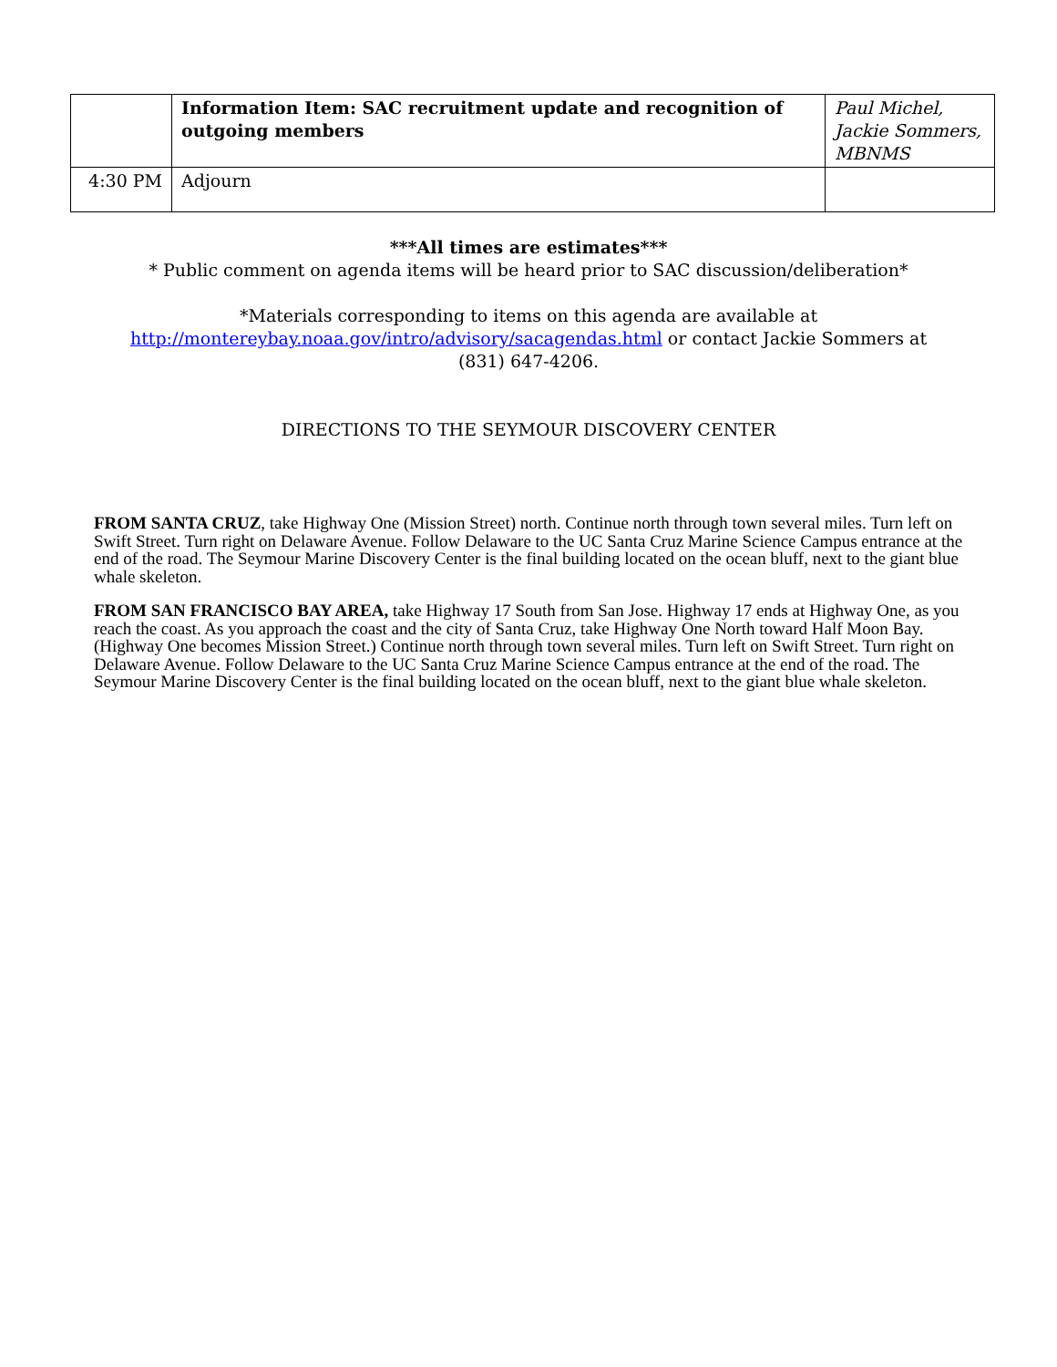| | Information Item: SAC recruitment update and recognition of outgoing members | Paul Michel, Jackie Sommers, MBNMS |
| 4:30 PM | Adjourn | |
***All times are estimates***
* Public comment on agenda items will be heard prior to SAC discussion/deliberation*
*Materials corresponding to items on this agenda are available at
http://montereybay.noaa.gov/intro/advisory/sacagendas.html or contact Jackie Sommers at
(831) 647-4206.
DIRECTIONS TO THE SEYMOUR DISCOVERY CENTER
FROM SANTA CRUZ, take Highway One (Mission Street) north. Continue north through town several miles. Turn left on Swift Street. Turn right on Delaware Avenue. Follow Delaware to the UC Santa Cruz Marine Science Campus entrance at the end of the road. The Seymour Marine Discovery Center is the final building located on the ocean bluff, next to the giant blue whale skeleton.
FROM SAN FRANCISCO BAY AREA, take Highway 17 South from San Jose. Highway 17 ends at Highway One, as you reach the coast. As you approach the coast and the city of Santa Cruz, take Highway One North toward Half Moon Bay. (Highway One becomes Mission Street.) Continue north through town several miles. Turn left on Swift Street. Turn right on Delaware Avenue. Follow Delaware to the UC Santa Cruz Marine Science Campus entrance at the end of the road. The Seymour Marine Discovery Center is the final building located on the ocean bluff, next to the giant blue whale skeleton.